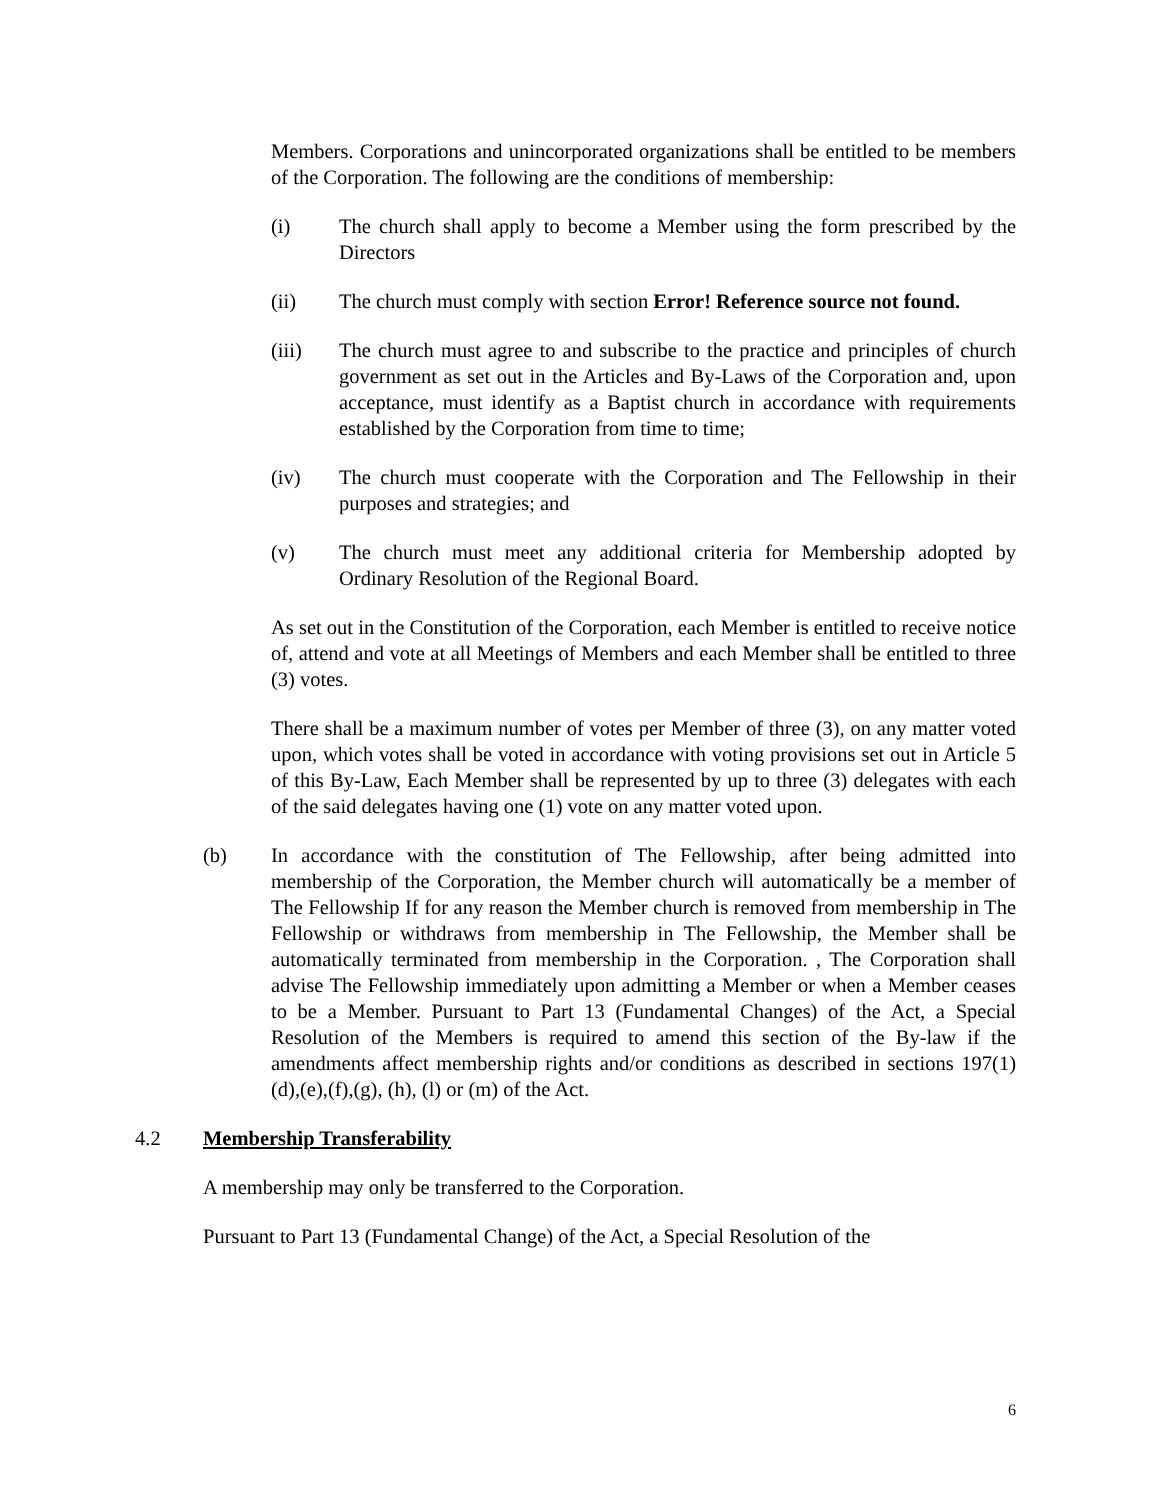Members. Corporations and unincorporated organizations shall be entitled to be members of the Corporation. The following are the conditions of membership:
(i) The church shall apply to become a Member using the form prescribed by the Directors
(ii) The church must comply with section Error! Reference source not found.
(iii) The church must agree to and subscribe to the practice and principles of church government as set out in the Articles and By-Laws of the Corporation and, upon acceptance, must identify as a Baptist church in accordance with requirements established by the Corporation from time to time;
(iv) The church must cooperate with the Corporation and The Fellowship in their purposes and strategies; and
(v) The church must meet any additional criteria for Membership adopted by Ordinary Resolution of the Regional Board.
As set out in the Constitution of the Corporation, each Member is entitled to receive notice of, attend and vote at all Meetings of Members and each Member shall be entitled to three (3) votes.
There shall be a maximum number of votes per Member of three (3), on any matter voted upon, which votes shall be voted in accordance with voting provisions set out in Article 5 of this By-Law, Each Member shall be represented by up to three (3) delegates with each of the said delegates having one (1) vote on any matter voted upon.
(b) In accordance with the constitution of The Fellowship, after being admitted into membership of the Corporation, the Member church will automatically be a member of The Fellowship If for any reason the Member church is removed from membership in The Fellowship or withdraws from membership in The Fellowship, the Member shall be automatically terminated from membership in the Corporation. , The Corporation shall advise The Fellowship immediately upon admitting a Member or when a Member ceases to be a Member. Pursuant to Part 13 (Fundamental Changes) of the Act, a Special Resolution of the Members is required to amend this section of the By-law if the amendments affect membership rights and/or conditions as described in sections 197(1)(d),(e),(f),(g), (h), (l) or (m) of the Act.
4.2 Membership Transferability
A membership may only be transferred to the Corporation.
Pursuant to Part 13 (Fundamental Change) of the Act, a Special Resolution of the
6